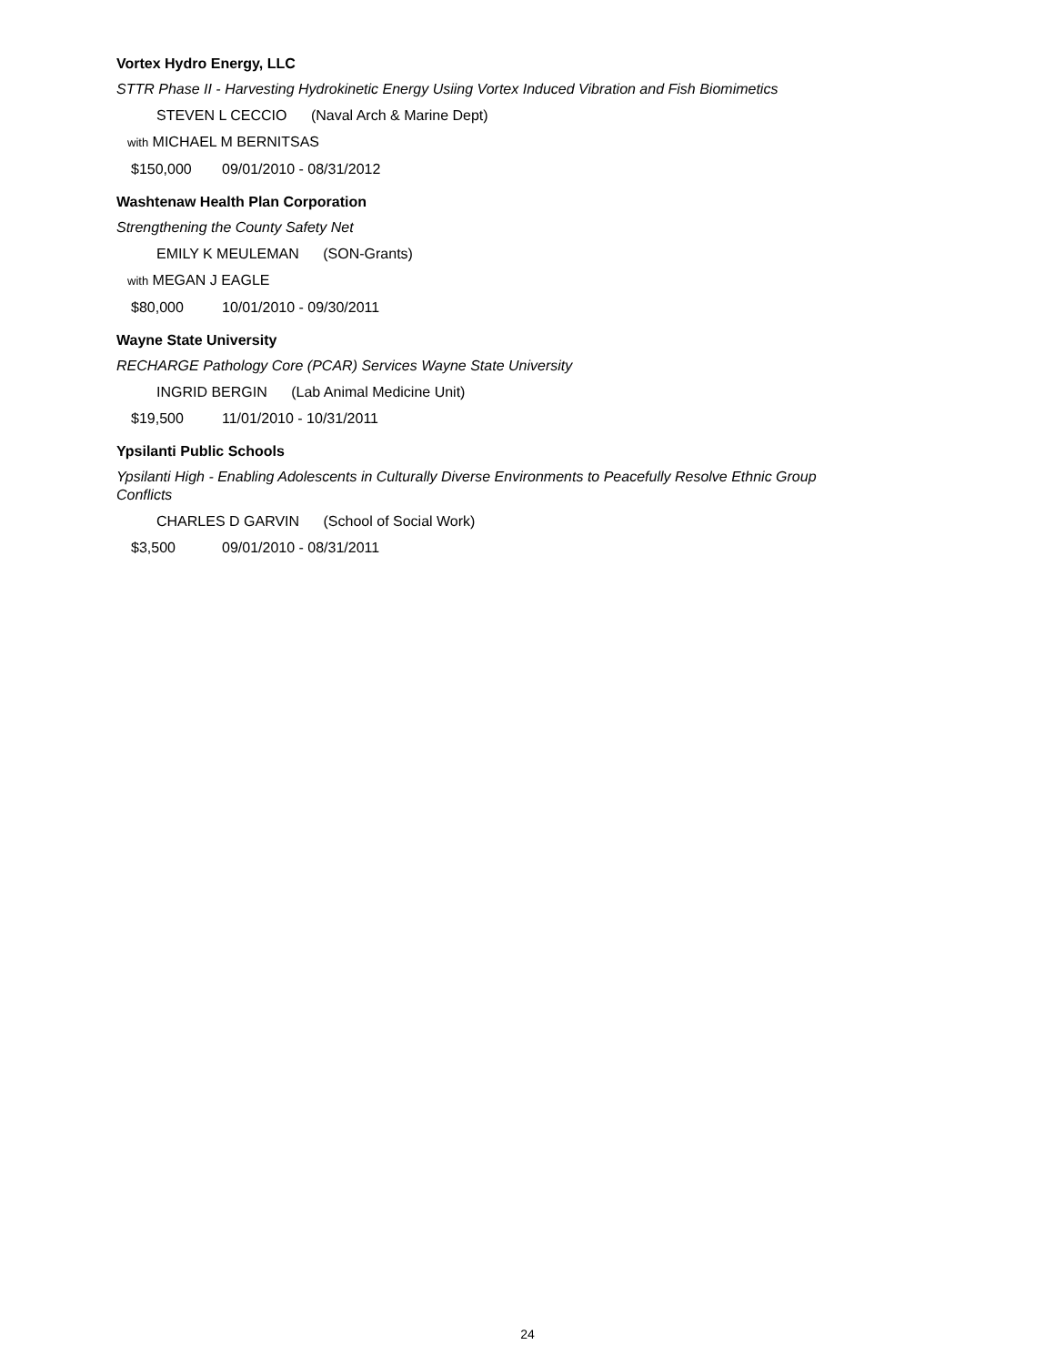Vortex Hydro Energy, LLC
STTR Phase II - Harvesting Hydrokinetic Energy Usiing Vortex Induced Vibration and Fish Biomimetics
STEVEN L CECCIO (Naval Arch & Marine Dept)
with MICHAEL M BERNITSAS
$150,000 09/01/2010 - 08/31/2012
Washtenaw Health Plan Corporation
Strengthening the County Safety Net
EMILY K MEULEMAN (SON-Grants)
with MEGAN J EAGLE
$80,000 10/01/2010 - 09/30/2011
Wayne State University
RECHARGE Pathology Core (PCAR) Services Wayne State University
INGRID BERGIN (Lab Animal Medicine Unit)
$19,500 11/01/2010 - 10/31/2011
Ypsilanti Public Schools
Ypsilanti High - Enabling Adolescents in Culturally Diverse Environments to Peacefully Resolve Ethnic Group Conflicts
CHARLES D GARVIN (School of Social Work)
$3,500 09/01/2010 - 08/31/2011
24